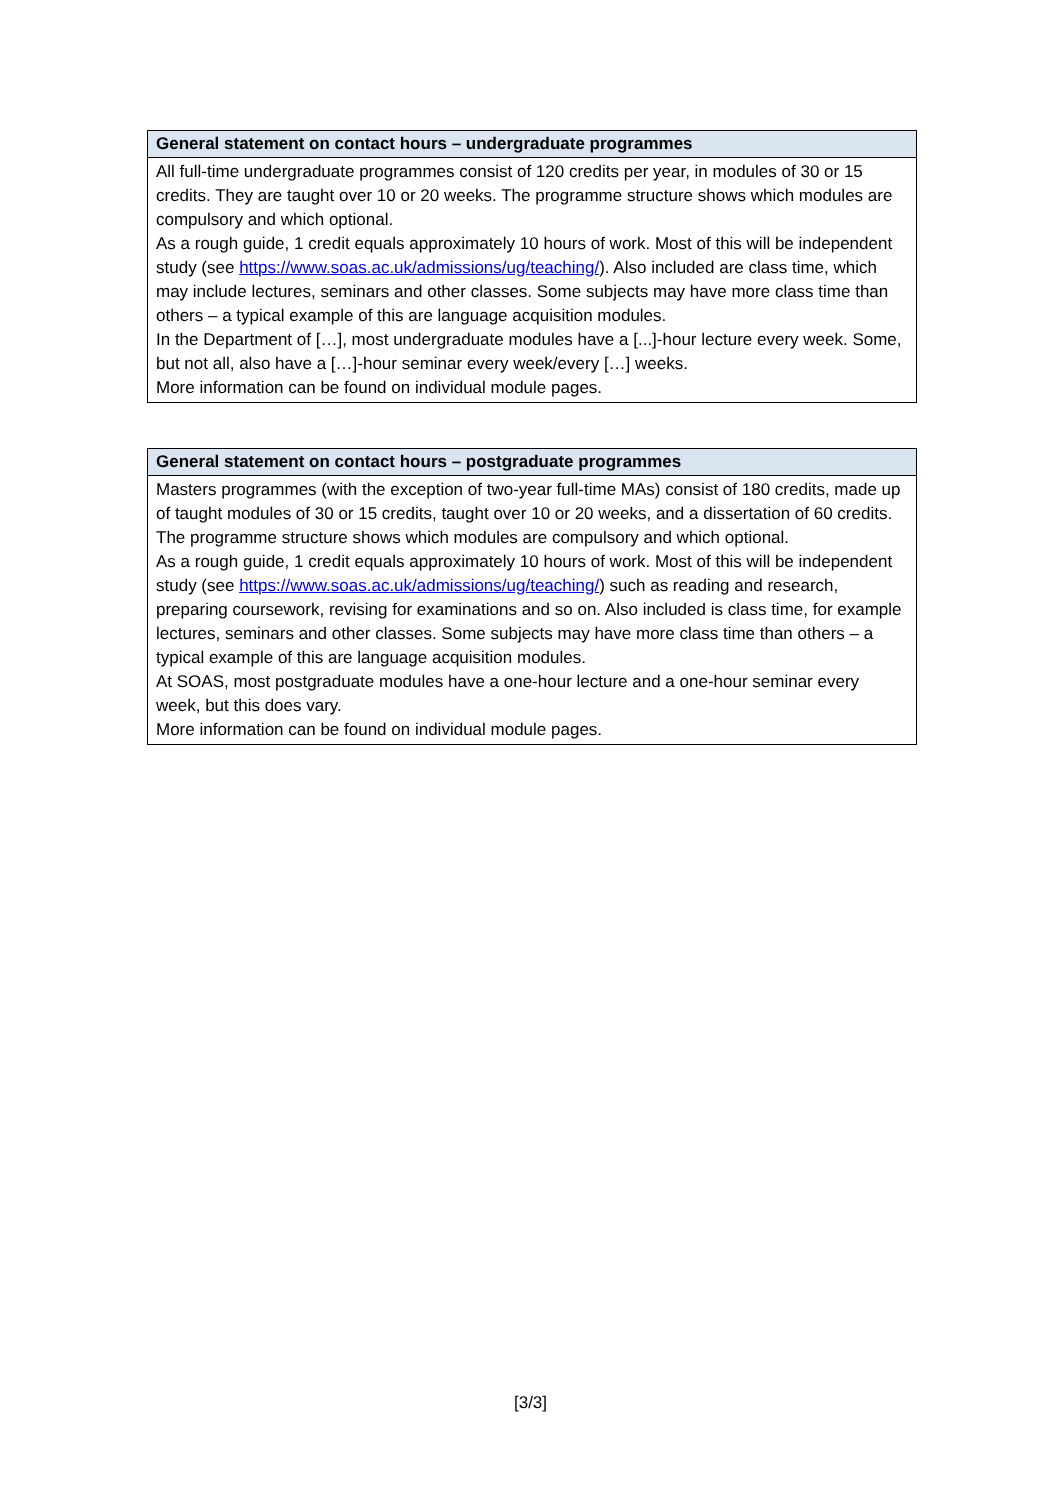| General statement on contact hours – undergraduate programmes |
| --- |
| All full-time undergraduate programmes consist of 120 credits per year, in modules of 30 or 15 credits. They are taught over 10 or 20 weeks. The programme structure shows which modules are compulsory and which optional. As a rough guide, 1 credit equals approximately 10 hours of work. Most of this will be independent study (see https://www.soas.ac.uk/admissions/ug/teaching/ ). Also included are class time, which may include lectures, seminars and other classes. Some subjects may have more class time than others – a typical example of this are language acquisition modules. In the Department of […], most undergraduate modules have a [...]-hour lecture every week. Some, but not all, also have a […]-hour seminar every week/every […] weeks. More information can be found on individual module pages. |
| General statement on contact hours – postgraduate programmes |
| --- |
| Masters programmes (with the exception of two-year full-time MAs) consist of 180 credits, made up of taught modules of 30 or 15 credits, taught over 10 or 20 weeks, and a dissertation of 60 credits. The programme structure shows which modules are compulsory and which optional. As a rough guide, 1 credit equals approximately 10 hours of work. Most of this will be independent study (see https://www.soas.ac.uk/admissions/ug/teaching/ ) such as reading and research, preparing coursework, revising for examinations and so on. Also included is class time, for example lectures, seminars and other classes. Some subjects may have more class time than others – a typical example of this are language acquisition modules. At SOAS, most postgraduate modules have a one-hour lecture and a one-hour seminar every week, but this does vary. More information can be found on individual module pages. |
[3/3]